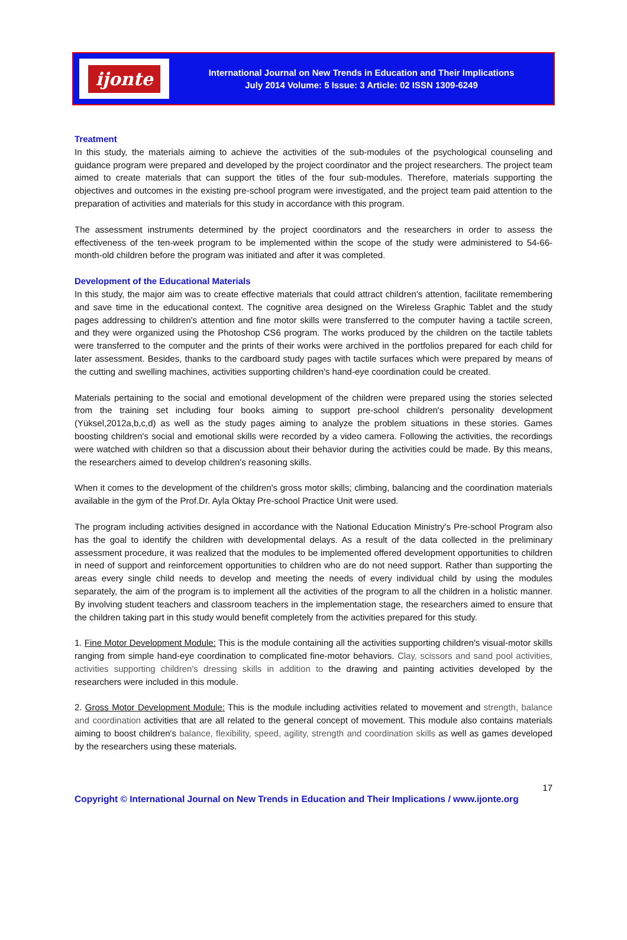ijonte
International Journal on New Trends in Education and Their Implications
July 2014 Volume: 5 Issue: 3 Article: 02 ISSN 1309-6249
Treatment
In this study, the materials aiming to achieve the activities of the sub-modules of the psychological counseling and guidance program were prepared and developed by the project coordinator and the project researchers. The project team aimed to create materials that can support the titles of the four sub-modules. Therefore, materials supporting the objectives and outcomes in the existing pre-school program were investigated, and the project team paid attention to the preparation of activities and materials for this study in accordance with this program.
The assessment instruments determined by the project coordinators and the researchers in order to assess the effectiveness of the ten-week program to be implemented within the scope of the study were administered to 54-66-month-old children before the program was initiated and after it was completed.
Development of the Educational Materials
In this study, the major aim was to create effective materials that could attract children's attention, facilitate remembering and save time in the educational context. The cognitive area designed on the Wireless Graphic Tablet and the study pages addressing to children's attention and fine motor skills were transferred to the computer having a tactile screen, and they were organized using the Photoshop CS6 program. The works produced by the children on the tactile tablets were transferred to the computer and the prints of their works were archived in the portfolios prepared for each child for later assessment. Besides, thanks to the cardboard study pages with tactile surfaces which were prepared by means of the cutting and swelling machines, activities supporting children's hand-eye coordination could be created.
Materials pertaining to the social and emotional development of the children were prepared using the stories selected from the training set including four books aiming to support pre-school children's personality development (Yüksel,2012a,b,c,d) as well as the study pages aiming to analyze the problem situations in these stories. Games boosting children's social and emotional skills were recorded by a video camera. Following the activities, the recordings were watched with children so that a discussion about their behavior during the activities could be made. By this means, the researchers aimed to develop children's reasoning skills.
When it comes to the development of the children's gross motor skills; climbing, balancing and the coordination materials available in the gym of the Prof.Dr. Ayla Oktay Pre-school Practice Unit were used.
The program including activities designed in accordance with the National Education Ministry's Pre-school Program also has the goal to identify the children with developmental delays. As a result of the data collected in the preliminary assessment procedure, it was realized that the modules to be implemented offered development opportunities to children in need of support and reinforcement opportunities to children who are do not need support. Rather than supporting the areas every single child needs to develop and meeting the needs of every individual child by using the modules separately, the aim of the program is to implement all the activities of the program to all the children in a holistic manner. By involving student teachers and classroom teachers in the implementation stage, the researchers aimed to ensure that the children taking part in this study would benefit completely from the activities prepared for this study.
1. Fine Motor Development Module: This is the module containing all the activities supporting children's visual-motor skills ranging from simple hand-eye coordination to complicated fine-motor behaviors. Clay, scissors and sand pool activities, activities supporting children's dressing skills in addition to the drawing and painting activities developed by the researchers were included in this module.
2. Gross Motor Development Module: This is the module including activities related to movement and strength, balance and coordination activities that are all related to the general concept of movement. This module also contains materials aiming to boost children's balance, flexibility, speed, agility, strength and coordination skills as well as games developed by the researchers using these materials.
17
Copyright © International Journal on New Trends in Education and Their Implications / www.ijonte.org